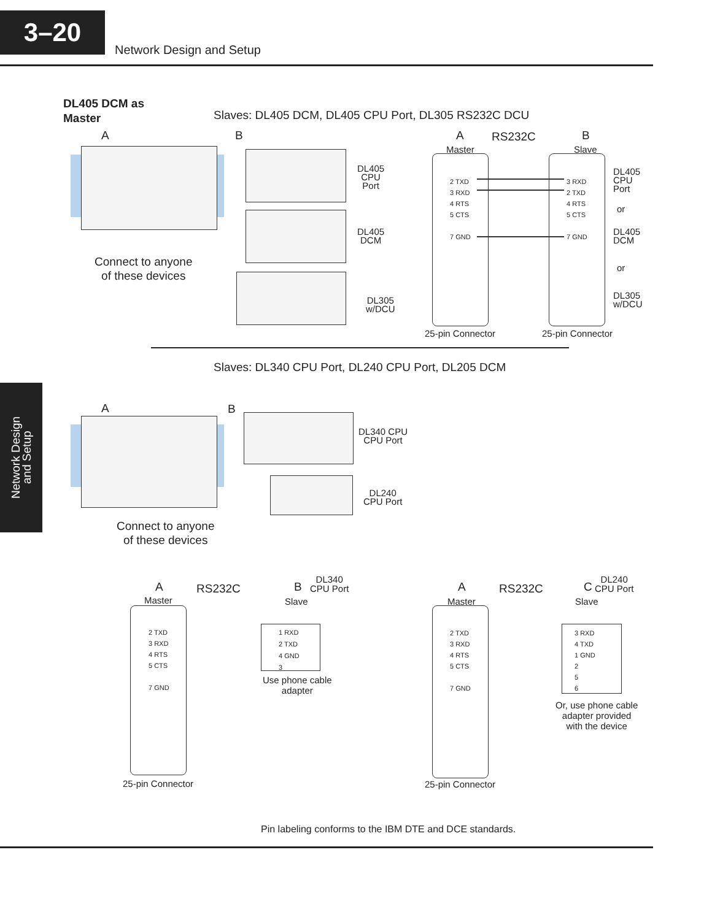3–20
Network Design and Setup
DL405 DCM as
Master
Slaves: DL405 DCM, DL405 CPU Port, DL305 RS232C DCU
A B
DL405
CPU
Port
DL405
DCM
DL305
w/DCU
Connect to anyone
of these devices
A RS232C B
Master Slave
2 TXD
3 RXD
4 RTS
5 CTS
7 GND
3 RXD
2 TXD
4 RTS
5 CTS
7 GND
DL405
CPU
Port
or
DL405
DCM
or
DL305
w/DCU
25-pin Connector 25-pin Connector
Slaves: DL340 CPU Port, DL240 CPU Port, DL205 DCM
Network Design
and Setup
A B
DL340 CPU
CPU Port
DL240
CPU Port
Connect to anyone
of these devices
A RS232C B
DL340
CPU Port
Master Slave
2 TXD
3 RXD
4 RTS
5 CTS
7 GND
1 RXD
2 TXD
4 GND
3
Use phone cable
adapter
25-pin Connector
A RS232C C
DL240
CPU Port
Master Slave
2 TXD
3 RXD
4 RTS
5 CTS
7 GND
3 RXD
4 TXD
1 GND
2
5
6
Or, use phone cable
adapter provided
with the device
25-pin Connector
Pin labeling conforms to the IBM DTE and DCE standards.